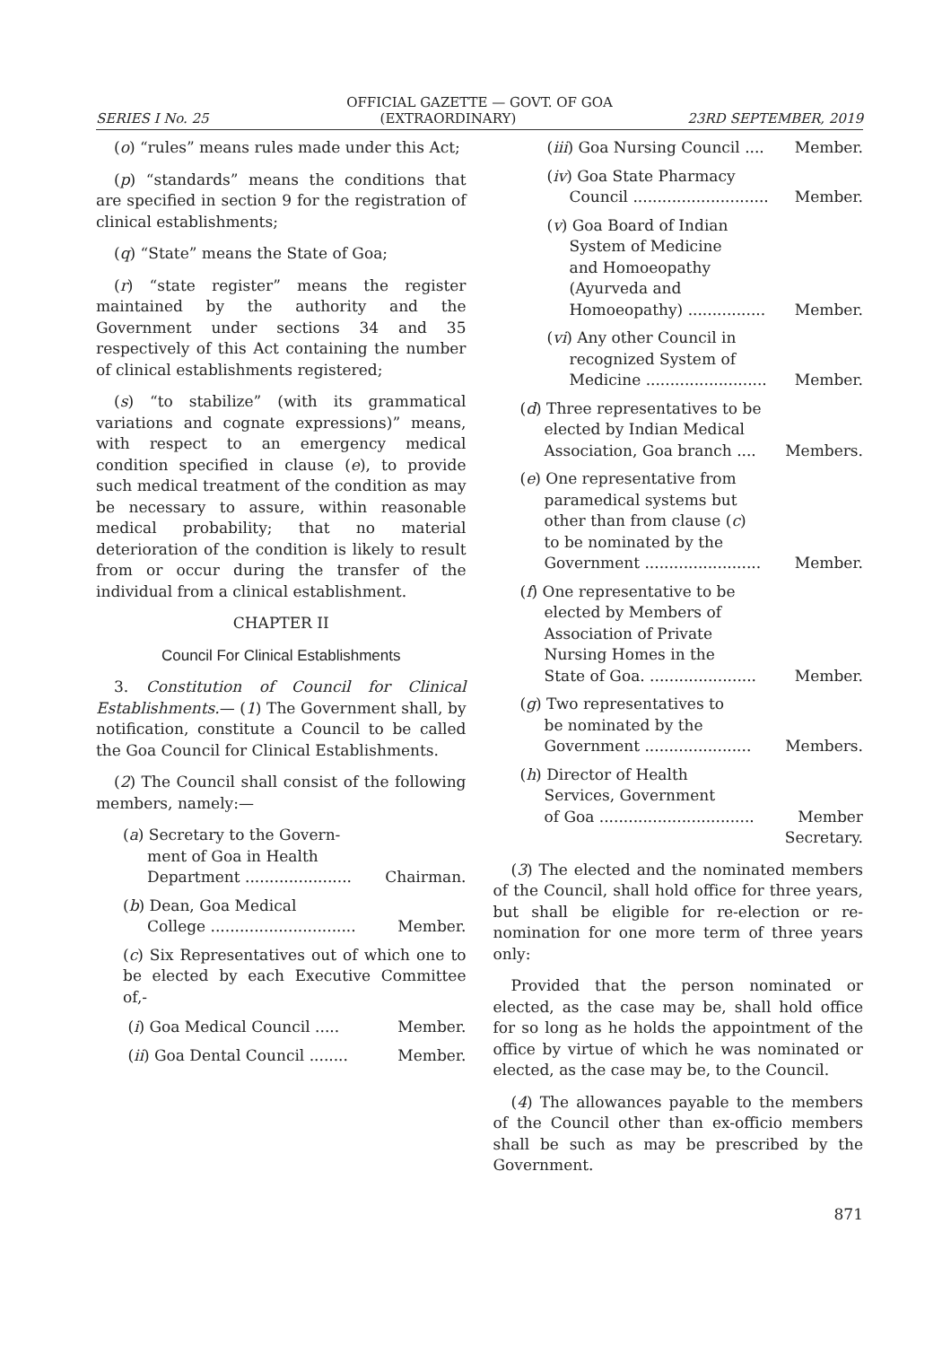OFFICIAL GAZETTE — GOVT. OF GOA
SERIES I No. 25 (EXTRAORDINARY) 23RD SEPTEMBER, 2019
(o) “rules” means rules made under this Act;
(p) “standards” means the conditions that are specified in section 9 for the registration of clinical establishments;
(q) “State” means the State of Goa;
(r) “state register” means the register maintained by the authority and the Government under sections 34 and 35 respectively of this Act containing the number of clinical establishments registered;
(s) “to stabilize” (with its grammatical variations and cognate expressions)” means, with respect to an emergency medical condition specified in clause (e), to provide such medical treatment of the condition as may be necessary to assure, within reasonable medical probability; that no material deterioration of the condition is likely to result from or occur during the transfer of the individual from a clinical establishment.
CHAPTER II
Council For Clinical Establishments
3. Constitution of Council for Clinical Establishments.— (1) The Government shall, by notification, constitute a Council to be called the Goa Council for Clinical Establishments.
(2) The Council shall consist of the following members, namely:—
(a) Secretary to the Govern-
ment of Goa in Health
Department ...................... Chairman.
(b) Dean, Goa Medical
College .............................. Member.
(c) Six Representatives out of which one to be elected by each Executive Committee of,-
(i) Goa Medical Council ..... Member.
(ii) Goa Dental Council ........ Member.
(iii) Goa Nursing Council .... Member.
(iv) Goa State Pharmacy
Council ............................ Member.
(v) Goa Board of Indian
System of Medicine
and Homoeopathy
(Ayurveda and
Homoeopathy) ................ Member.
(vi) Any other Council in
recognized System of
Medicine ......................... Member.
(d) Three representatives to be
elected by Indian Medical
Association, Goa branch .... Members.
(e) One representative from
paramedical systems but
other than from clause (c)
to be nominated by the
Government ........................ Member.
(f) One representative to be
elected by Members of
Association of Private
Nursing Homes in the
State of Goa. ...................... Member.
(g) Two representatives to
be nominated by the
Government ...................... Members.
(h) Director of Health
Services, Government
of Goa ................................ Member
Secretary.
(3) The elected and the nominated members of the Council, shall hold office for three years, but shall be eligible for re-election or re-nomination for one more term of three years only:
Provided that the person nominated or elected, as the case may be, shall hold office for so long as he holds the appointment of the office by virtue of which he was nominated or elected, as the case may be, to the Council.
(4) The allowances payable to the members of the Council other than ex-officio members shall be such as may be prescribed by the Government.
871